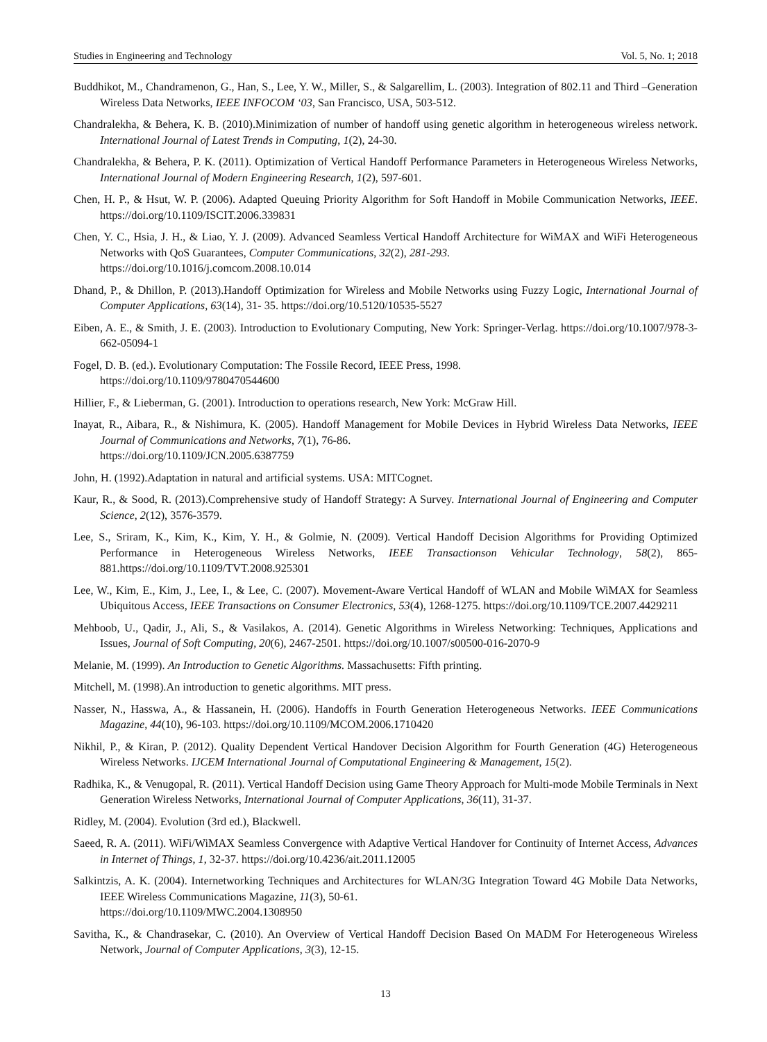Studies in Engineering and Technology Vol. 5, No. 1; 2018
Buddhikot, M., Chandramenon, G., Han, S., Lee, Y. W., Miller, S., & Salgarellim, L. (2003). Integration of 802.11 and Third –Generation Wireless Data Networks, IEEE INFOCOM ‘03, San Francisco, USA, 503-512.
Chandralekha, & Behera, K. B. (2010).Minimization of number of handoff using genetic algorithm in heterogeneous wireless network. International Journal of Latest Trends in Computing, 1(2), 24-30.
Chandralekha, & Behera, P. K. (2011). Optimization of Vertical Handoff Performance Parameters in Heterogeneous Wireless Networks, International Journal of Modern Engineering Research, 1(2), 597-601.
Chen, H. P., & Hsut, W. P. (2006). Adapted Queuing Priority Algorithm for Soft Handoff in Mobile Communication Networks, IEEE. https://doi.org/10.1109/ISCIT.2006.339831
Chen, Y. C., Hsia, J. H., & Liao, Y. J. (2009). Advanced Seamless Vertical Handoff Architecture for WiMAX and WiFi Heterogeneous Networks with QoS Guarantees, Computer Communications, 32(2), 281-293.
https://doi.org/10.1016/j.comcom.2008.10.014
Dhand, P., & Dhillon, P. (2013).Handoff Optimization for Wireless and Mobile Networks using Fuzzy Logic, International Journal of Computer Applications, 63(14), 31- 35. https://doi.org/10.5120/10535-5527
Eiben, A. E., & Smith, J. E. (2003). Introduction to Evolutionary Computing, New York: Springer-Verlag. https://doi.org/10.1007/978-3-662-05094-1
Fogel, D. B. (ed.). Evolutionary Computation: The Fossile Record, IEEE Press, 1998.
https://doi.org/10.1109/9780470544600
Hillier, F., & Lieberman, G. (2001). Introduction to operations research, New York: McGraw Hill.
Inayat, R., Aibara, R., & Nishimura, K. (2005). Handoff Management for Mobile Devices in Hybrid Wireless Data Networks, IEEE Journal of Communications and Networks, 7(1), 76-86.
https://doi.org/10.1109/JCN.2005.6387759
John, H. (1992).Adaptation in natural and artificial systems. USA: MITCognet.
Kaur, R., & Sood, R. (2013).Comprehensive study of Handoff Strategy: A Survey. International Journal of Engineering and Computer Science, 2(12), 3576-3579.
Lee, S., Sriram, K., Kim, K., Kim, Y. H., & Golmie, N. (2009). Vertical Handoff Decision Algorithms for Providing Optimized Performance in Heterogeneous Wireless Networks, IEEE Transactionson Vehicular Technology, 58(2), 865-881.https://doi.org/10.1109/TVT.2008.925301
Lee, W., Kim, E., Kim, J., Lee, I., & Lee, C. (2007). Movement-Aware Vertical Handoff of WLAN and Mobile WiMAX for Seamless Ubiquitous Access, IEEE Transactions on Consumer Electronics, 53(4), 1268-1275. https://doi.org/10.1109/TCE.2007.4429211
Mehboob, U., Qadir, J., Ali, S., & Vasilakos, A. (2014). Genetic Algorithms in Wireless Networking: Techniques, Applications and Issues, Journal of Soft Computing, 20(6), 2467-2501. https://doi.org/10.1007/s00500-016-2070-9
Melanie, M. (1999). An Introduction to Genetic Algorithms. Massachusetts: Fifth printing.
Mitchell, M. (1998).An introduction to genetic algorithms. MIT press.
Nasser, N., Hasswa, A., & Hassanein, H. (2006). Handoffs in Fourth Generation Heterogeneous Networks. IEEE Communications Magazine, 44(10), 96-103. https://doi.org/10.1109/MCOM.2006.1710420
Nikhil, P., & Kiran, P. (2012). Quality Dependent Vertical Handover Decision Algorithm for Fourth Generation (4G) Heterogeneous Wireless Networks. IJCEM International Journal of Computational Engineering & Management, 15(2).
Radhika, K., & Venugopal, R. (2011). Vertical Handoff Decision using Game Theory Approach for Multi-mode Mobile Terminals in Next Generation Wireless Networks, International Journal of Computer Applications, 36(11), 31-37.
Ridley, M. (2004). Evolution (3rd ed.), Blackwell.
Saeed, R. A. (2011). WiFi/WiMAX Seamless Convergence with Adaptive Vertical Handover for Continuity of Internet Access, Advances in Internet of Things, 1, 32-37. https://doi.org/10.4236/ait.2011.12005
Salkintzis, A. K. (2004). Internetworking Techniques and Architectures for WLAN/3G Integration Toward 4G Mobile Data Networks, IEEE Wireless Communications Magazine, 11(3), 50-61.
https://doi.org/10.1109/MWC.2004.1308950
Savitha, K., & Chandrasekar, C. (2010). An Overview of Vertical Handoff Decision Based On MADM For Heterogeneous Wireless Network, Journal of Computer Applications, 3(3), 12-15.
13